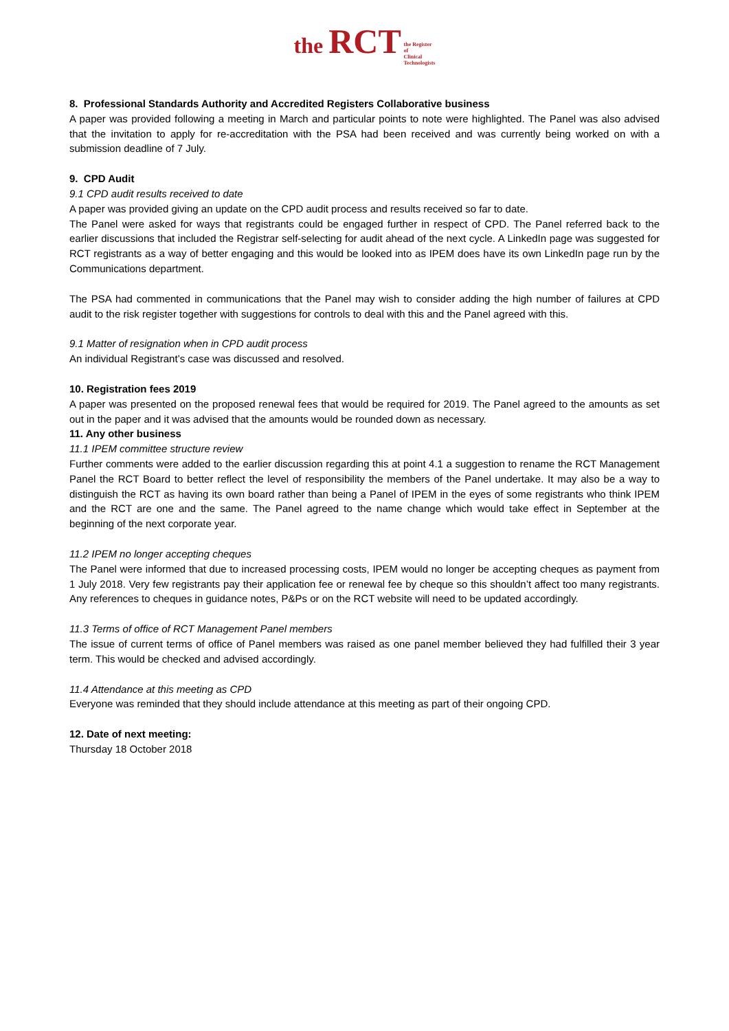the RCT the Register
of
Clinical
Technologists
8. Professional Standards Authority and Accredited Registers Collaborative business
A paper was provided following a meeting in March and particular points to note were highlighted. The Panel was also advised that the invitation to apply for re-accreditation with the PSA had been received and was currently being worked on with a submission deadline of 7 July.
9. CPD Audit
9.1 CPD audit results received to date
A paper was provided giving an update on the CPD audit process and results received so far to date.
The Panel were asked for ways that registrants could be engaged further in respect of CPD. The Panel referred back to the earlier discussions that included the Registrar self-selecting for audit ahead of the next cycle. A LinkedIn page was suggested for RCT registrants as a way of better engaging and this would be looked into as IPEM does have its own LinkedIn page run by the Communications department.
The PSA had commented in communications that the Panel may wish to consider adding the high number of failures at CPD audit to the risk register together with suggestions for controls to deal with this and the Panel agreed with this.
9.1 Matter of resignation when in CPD audit process
An individual Registrant’s case was discussed and resolved.
10. Registration fees 2019
A paper was presented on the proposed renewal fees that would be required for 2019. The Panel agreed to the amounts as set out in the paper and it was advised that the amounts would be rounded down as necessary.
11. Any other business
11.1 IPEM committee structure review
Further comments were added to the earlier discussion regarding this at point 4.1 a suggestion to rename the RCT Management Panel the RCT Board to better reflect the level of responsibility the members of the Panel undertake. It may also be a way to distinguish the RCT as having its own board rather than being a Panel of IPEM in the eyes of some registrants who think IPEM and the RCT are one and the same. The Panel agreed to the name change which would take effect in September at the beginning of the next corporate year.
11.2 IPEM no longer accepting cheques
The Panel were informed that due to increased processing costs, IPEM would no longer be accepting cheques as payment from 1 July 2018. Very few registrants pay their application fee or renewal fee by cheque so this shouldn’t affect too many registrants. Any references to cheques in guidance notes, P&Ps or on the RCT website will need to be updated accordingly.
11.3 Terms of office of RCT Management Panel members
The issue of current terms of office of Panel members was raised as one panel member believed they had fulfilled their 3 year term. This would be checked and advised accordingly.
11.4 Attendance at this meeting as CPD
Everyone was reminded that they should include attendance at this meeting as part of their ongoing CPD.
12. Date of next meeting:
Thursday 18 October 2018